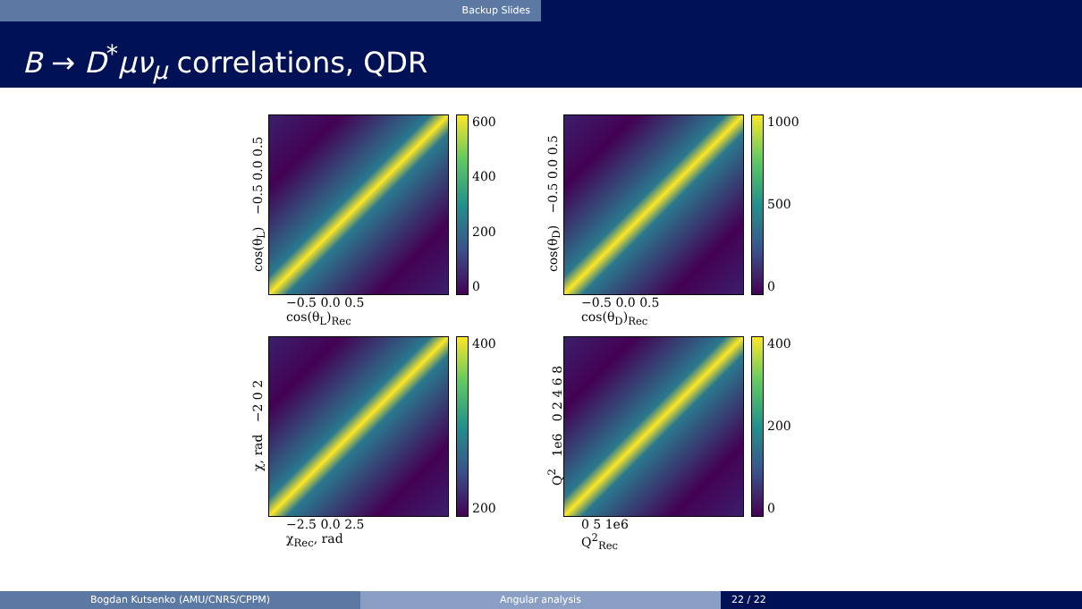Backup Slides
B → D<sup>*</sup>μν<sub>μ</sub> correlations, QDR
cos(θ<sub>L</sub>) −0.5 0.0 0.5
600
400
200
0
−0.5 0.0 0.5
cos(θ<sub>L</sub>)<sub>Rec</sub>
cos(θ<sub>D</sub>) −0.5 0.0 0.5
1000
500
0
−0.5 0.0 0.5
cos(θ<sub>D</sub>)<sub>Rec</sub>
χ, rad −2 0 2
400
200
−2.5 0.0 2.5
χ<sub>Rec</sub>, rad
Q<sup>2</sup> 1e6 0 2 4 6 8
400
200
0
0 5 1e6
Q<sup>2</sup><sub>Rec</sub>
Bogdan Kutsenko (AMU/CNRS/CPPM) Angular analysis 22 / 22